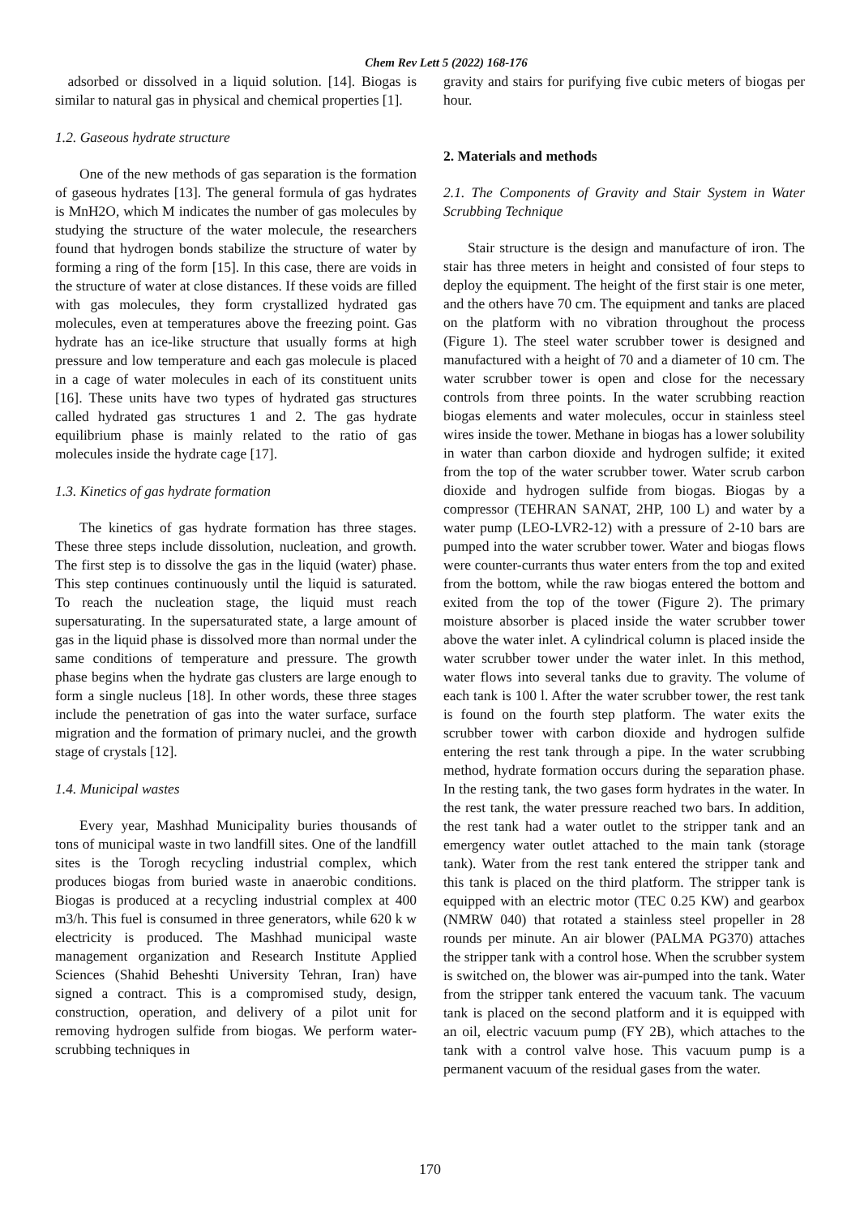Chem Rev Lett 5 (2022) 168-176
adsorbed or dissolved in a liquid solution. [14]. Biogas is similar to natural gas in physical and chemical properties [1].
1.2. Gaseous hydrate structure
One of the new methods of gas separation is the formation of gaseous hydrates [13]. The general formula of gas hydrates is MnH2O, which M indicates the number of gas molecules by studying the structure of the water molecule, the researchers found that hydrogen bonds stabilize the structure of water by forming a ring of the form [15]. In this case, there are voids in the structure of water at close distances. If these voids are filled with gas molecules, they form crystallized hydrated gas molecules, even at temperatures above the freezing point. Gas hydrate has an ice-like structure that usually forms at high pressure and low temperature and each gas molecule is placed in a cage of water molecules in each of its constituent units [16]. These units have two types of hydrated gas structures called hydrated gas structures 1 and 2. The gas hydrate equilibrium phase is mainly related to the ratio of gas molecules inside the hydrate cage [17].
1.3. Kinetics of gas hydrate formation
The kinetics of gas hydrate formation has three stages. These three steps include dissolution, nucleation, and growth. The first step is to dissolve the gas in the liquid (water) phase. This step continues continuously until the liquid is saturated. To reach the nucleation stage, the liquid must reach supersaturating. In the supersaturated state, a large amount of gas in the liquid phase is dissolved more than normal under the same conditions of temperature and pressure. The growth phase begins when the hydrate gas clusters are large enough to form a single nucleus [18]. In other words, these three stages include the penetration of gas into the water surface, surface migration and the formation of primary nuclei, and the growth stage of crystals [12].
1.4. Municipal wastes
Every year, Mashhad Municipality buries thousands of tons of municipal waste in two landfill sites. One of the landfill sites is the Torogh recycling industrial complex, which produces biogas from buried waste in anaerobic conditions. Biogas is produced at a recycling industrial complex at 400 m3/h. This fuel is consumed in three generators, while 620 k w electricity is produced. The Mashhad municipal waste management organization and Research Institute Applied Sciences (Shahid Beheshti University Tehran, Iran) have signed a contract. This is a compromised study, design, construction, operation, and delivery of a pilot unit for removing hydrogen sulfide from biogas. We perform water-scrubbing techniques in
gravity and stairs for purifying five cubic meters of biogas per hour.
2. Materials and methods
2.1. The Components of Gravity and Stair System in Water Scrubbing Technique
Stair structure is the design and manufacture of iron. The stair has three meters in height and consisted of four steps to deploy the equipment. The height of the first stair is one meter, and the others have 70 cm. The equipment and tanks are placed on the platform with no vibration throughout the process (Figure 1). The steel water scrubber tower is designed and manufactured with a height of 70 and a diameter of 10 cm. The water scrubber tower is open and close for the necessary controls from three points. In the water scrubbing reaction biogas elements and water molecules, occur in stainless steel wires inside the tower. Methane in biogas has a lower solubility in water than carbon dioxide and hydrogen sulfide; it exited from the top of the water scrubber tower. Water scrub carbon dioxide and hydrogen sulfide from biogas. Biogas by a compressor (TEHRAN SANAT, 2HP, 100 L) and water by a water pump (LEO-LVR2-12) with a pressure of 2-10 bars are pumped into the water scrubber tower. Water and biogas flows were counter-currants thus water enters from the top and exited from the bottom, while the raw biogas entered the bottom and exited from the top of the tower (Figure 2). The primary moisture absorber is placed inside the water scrubber tower above the water inlet. A cylindrical column is placed inside the water scrubber tower under the water inlet. In this method, water flows into several tanks due to gravity. The volume of each tank is 100 l. After the water scrubber tower, the rest tank is found on the fourth step platform. The water exits the scrubber tower with carbon dioxide and hydrogen sulfide entering the rest tank through a pipe. In the water scrubbing method, hydrate formation occurs during the separation phase. In the resting tank, the two gases form hydrates in the water. In the rest tank, the water pressure reached two bars. In addition, the rest tank had a water outlet to the stripper tank and an emergency water outlet attached to the main tank (storage tank). Water from the rest tank entered the stripper tank and this tank is placed on the third platform. The stripper tank is equipped with an electric motor (TEC 0.25 KW) and gearbox (NMRW 040) that rotated a stainless steel propeller in 28 rounds per minute. An air blower (PALMA PG370) attaches the stripper tank with a control hose. When the scrubber system is switched on, the blower was air-pumped into the tank. Water from the stripper tank entered the vacuum tank. The vacuum tank is placed on the second platform and it is equipped with an oil, electric vacuum pump (FY 2B), which attaches to the tank with a control valve hose. This vacuum pump is a permanent vacuum of the residual gases from the water.
170